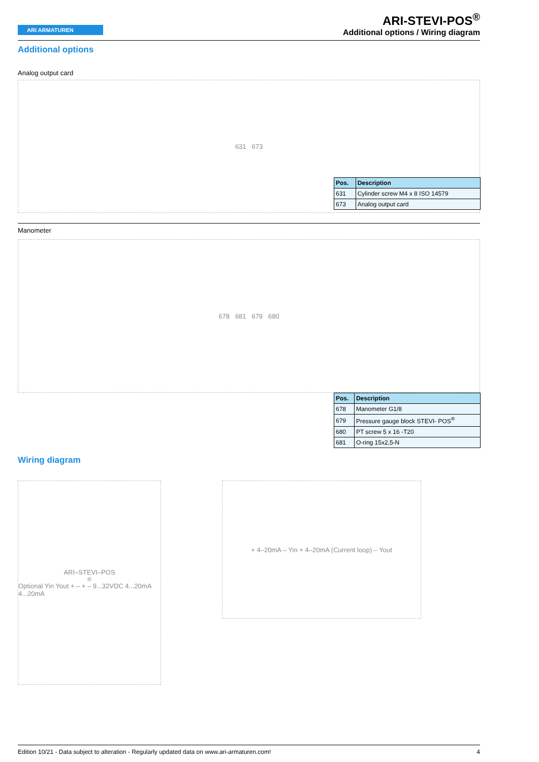ARI ARMATUREN
ARI-STEVI-POS<sup>®</sup>
Additional options / Wiring diagram
Additional options
Analog output card
631 673
| Pos. | Description |
| --- | --- |
| 631 | Cylinder screw M4 x 8 ISO 14579 |
| 673 | Analog output card |
Manometer
678 681 679 680
| Pos. | Description |
| --- | --- |
| 678 | Manometer G1/8 |
| 679 | Pressure gauge block STEVI- POS<sup>®</sup> |
| 680 | PT screw 5 x 16 -T20 |
| 681 | O-ring 15x2,5-N |
Wiring diagram
ARI–STEVI–POS<sup>®</sup> Optional Yin Yout + – + – 9...32VDC 4...20mA 4...20mA
+ 4–20mA – Yin + 4–20mA (Current loop) – Yout
Edition 10/21 - Data subject to alteration - Regularly updated data on www.ari-armaturen.com! 4